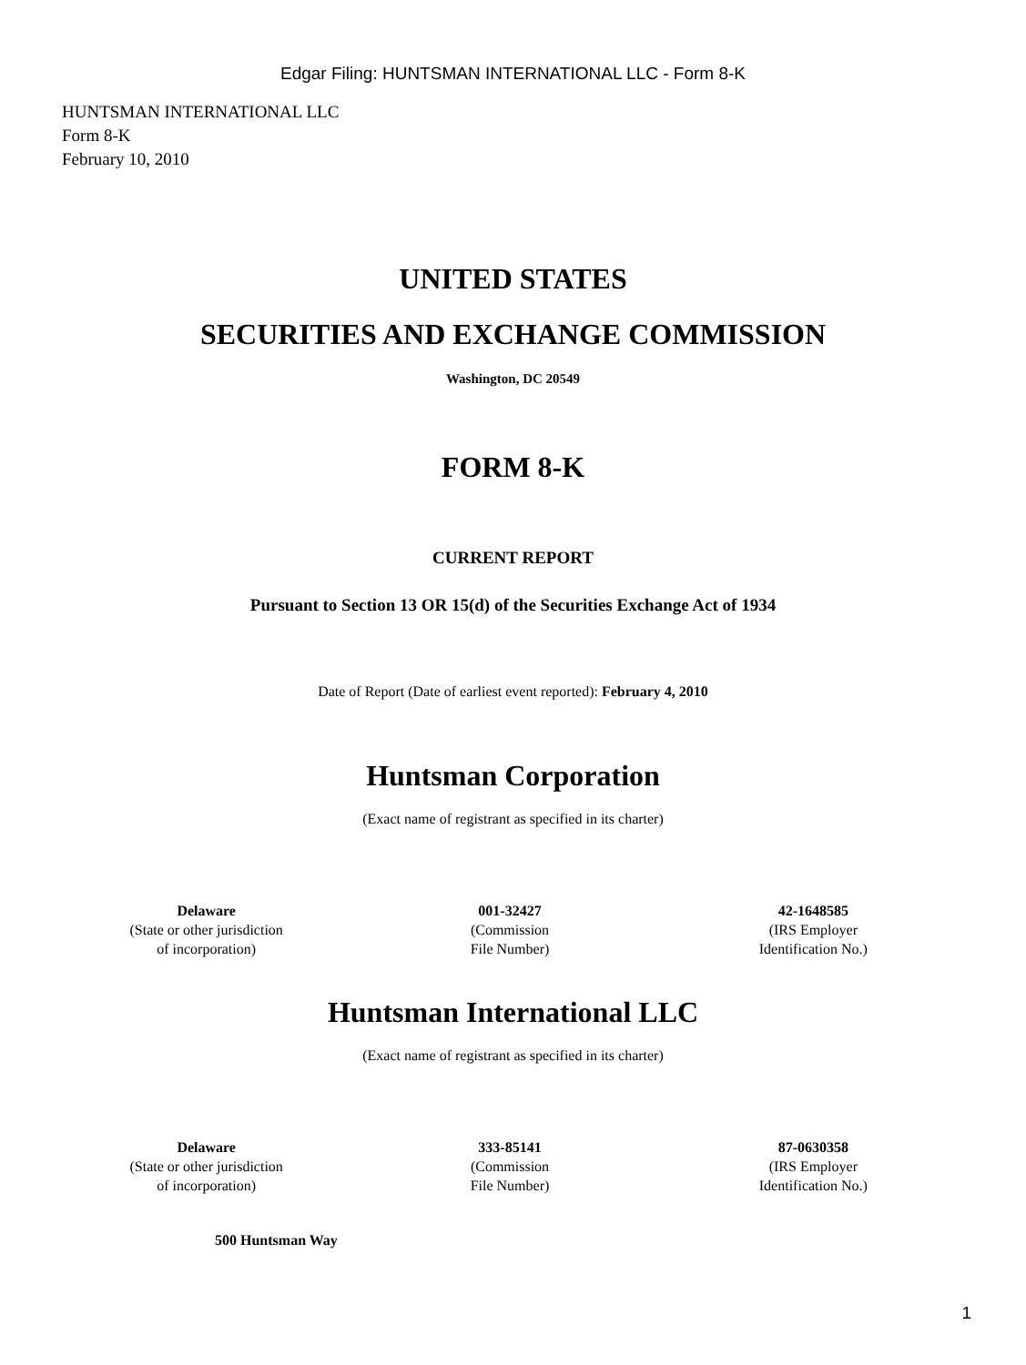Edgar Filing: HUNTSMAN INTERNATIONAL LLC - Form 8-K
HUNTSMAN INTERNATIONAL LLC
Form 8-K
February 10, 2010
UNITED STATES
SECURITIES AND EXCHANGE COMMISSION
Washington, DC 20549
FORM 8-K
CURRENT REPORT
Pursuant to Section 13 OR 15(d) of the Securities Exchange Act of 1934
Date of Report (Date of earliest event reported): February 4, 2010
Huntsman Corporation
(Exact name of registrant as specified in its charter)
| Delaware (State or other jurisdiction of incorporation) | 001-32427 (Commission File Number) | 42-1648585 (IRS Employer Identification No.) |
Huntsman International LLC
(Exact name of registrant as specified in its charter)
| Delaware (State or other jurisdiction of incorporation) | 333-85141 (Commission File Number) | 87-0630358 (IRS Employer Identification No.) |
500 Huntsman Way
1